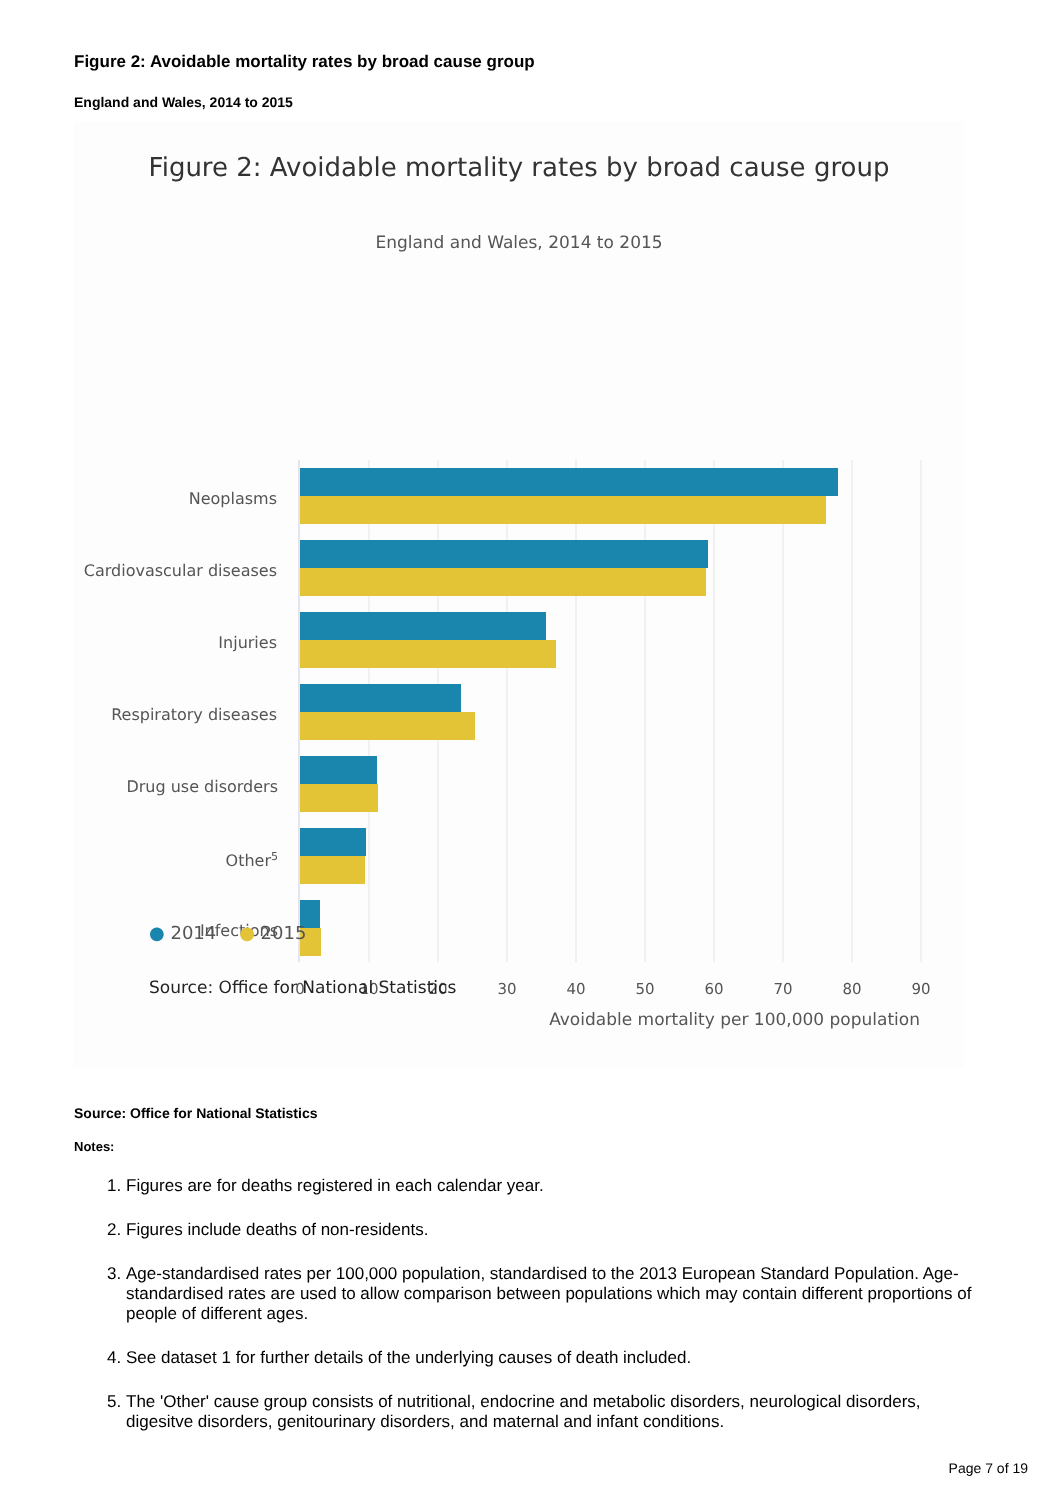Figure 2: Avoidable mortality rates by broad cause group
England and Wales, 2014 to 2015
Figure 2: Avoidable mortality rates by broad cause group
England and Wales, 2014 to 2015
Neoplasms
Cardiovascular diseases
Injuries
Respiratory diseases
Drug use disorders
Other5
Infections
0
10
20
30
40
50
60
70
80
90
Avoidable mortality per 100,000 population
● 2014 ● 2015
Source: Office for National Statistics
Source: Office for National Statistics
Notes:
1. Figures are for deaths registered in each calendar year.
2. Figures include deaths of non-residents.
3. Age-standardised rates per 100,000 population, standardised to the 2013 European Standard Population. Age-standardised rates are used to allow comparison between populations which may contain different proportions of people of different ages.
4. See dataset 1 for further details of the underlying causes of death included.
5. The 'Other' cause group consists of nutritional, endocrine and metabolic disorders, neurological disorders, digesitve disorders, genitourinary disorders, and maternal and infant conditions.
Page 7 of 19